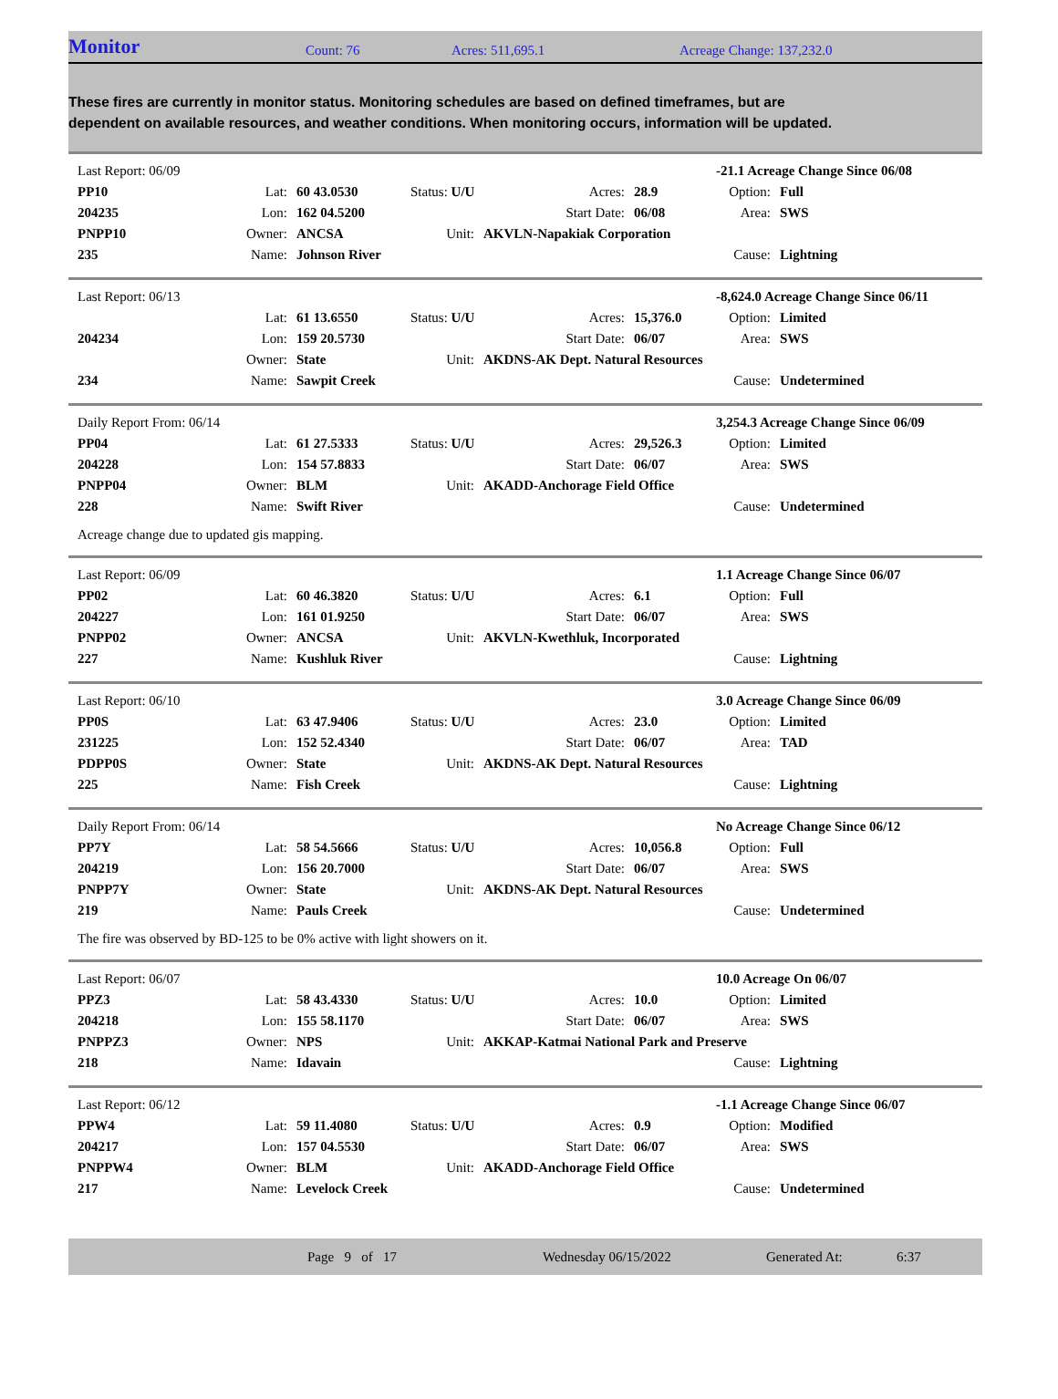Monitor
Count: 76 Acres: 511,695.1 Acreage Change: 137,232.0
These fires are currently in monitor status. Monitoring schedules are based on defined timeframes, but are dependent on available resources, and weather conditions. When monitoring occurs, information will be updated.
| Last Report: 06/09 | | | | | | -21.1 Acreage Change Since 06/08 | |
| PP10 | Lat: | 60 43.0530 | Status: U/U | Acres: | 28.9 | Option: | Full |
| 204235 | Lon: | 162 04.5200 | | Start Date: | 06/08 | Area: | SWS |
| PNPP10 | Owner: | ANCSA | Unit: | AKVLN-Napakiak Corporation | | | |
| 235 | Name: | Johnson River | | | | Cause: | Lightning |
| Last Report: 06/13 | | | | | | -8,624.0 Acreage Change Since 06/11 | |
| | Lat: | 61 13.6550 | Status: U/U | Acres: | 15,376.0 | Option: | Limited |
| 204234 | Lon: | 159 20.5730 | | Start Date: | 06/07 | Area: | SWS |
| | Owner: | State | Unit: | AKDNS-AK Dept. Natural Resources | | | |
| 234 | Name: | Sawpit Creek | | | | Cause: | Undetermined |
| Daily Report From: 06/14 | | | | | | 3,254.3 Acreage Change Since 06/09 | |
| PP04 | Lat: | 61 27.5333 | Status: U/U | Acres: | 29,526.3 | Option: | Limited |
| 204228 | Lon: | 154 57.8833 | | Start Date: | 06/07 | Area: | SWS |
| PNPP04 | Owner: | BLM | Unit: | AKADD-Anchorage Field Office | | | |
| 228 | Name: | Swift River | | | | Cause: | Undetermined |
Acreage change due to updated gis mapping.
| Last Report: 06/09 | | | | | | 1.1 Acreage Change Since 06/07 | |
| PP02 | Lat: | 60 46.3820 | Status: U/U | Acres: | 6.1 | Option: | Full |
| 204227 | Lon: | 161 01.9250 | | Start Date: | 06/07 | Area: | SWS |
| PNPP02 | Owner: | ANCSA | Unit: | AKVLN-Kwethluk, Incorporated | | | |
| 227 | Name: | Kushluk River | | | | Cause: | Lightning |
| Last Report: 06/10 | | | | | | 3.0 Acreage Change Since 06/09 | |
| PP0S | Lat: | 63 47.9406 | Status: U/U | Acres: | 23.0 | Option: | Limited |
| 231225 | Lon: | 152 52.4340 | | Start Date: | 06/07 | Area: | TAD |
| PDPP0S | Owner: | State | Unit: | AKDNS-AK Dept. Natural Resources | | | |
| 225 | Name: | Fish Creek | | | | Cause: | Lightning |
| Daily Report From: 06/14 | | | | | | No Acreage Change Since 06/12 | |
| PP7Y | Lat: | 58 54.5666 | Status: U/U | Acres: | 10,056.8 | Option: | Full |
| 204219 | Lon: | 156 20.7000 | | Start Date: | 06/07 | Area: | SWS |
| PNPP7Y | Owner: | State | Unit: | AKDNS-AK Dept. Natural Resources | | | |
| 219 | Name: | Pauls Creek | | | | Cause: | Undetermined |
The fire was observed by BD-125 to be 0% active with light showers on it.
| Last Report: 06/07 | | | | | | 10.0 Acreage On 06/07 | |
| PPZ3 | Lat: | 58 43.4330 | Status: U/U | Acres: | 10.0 | Option: | Limited |
| 204218 | Lon: | 155 58.1170 | | Start Date: | 06/07 | Area: | SWS |
| PNPPZ3 | Owner: | NPS | Unit: | AKKAP-Katmai National Park and Preserve | | | |
| 218 | Name: | Idavain | | | | Cause: | Lightning |
| Last Report: 06/12 | | | | | | -1.1 Acreage Change Since 06/07 | |
| PPW4 | Lat: | 59 11.4080 | Status: U/U | Acres: | 0.9 | Option: | Modified |
| 204217 | Lon: | 157 04.5530 | | Start Date: | 06/07 | Area: | SWS |
| PNPPW4 | Owner: | BLM | Unit: | AKADD-Anchorage Field Office | | | |
| 217 | Name: | Levelock Creek | | | | Cause: | Undetermined |
Page 9 of 17 Wednesday 06/15/2022 Generated At: 6:37